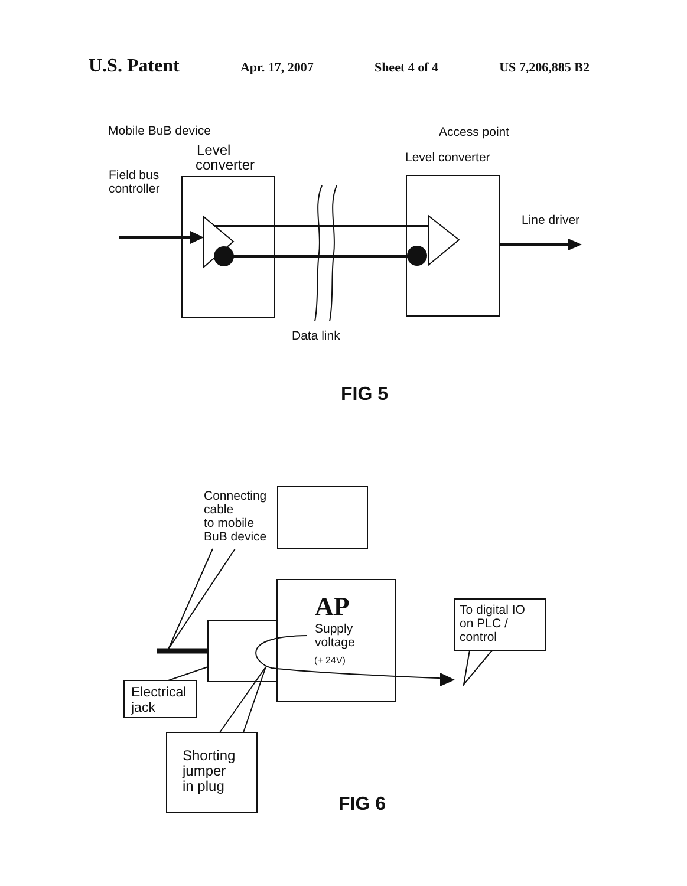U.S. Patent Apr. 17, 2007 Sheet 4 of 4 US 7,206,885 B2
Mobile BuB device
Level
converter
Field bus
controller
Access point
Level converter
Line driver
Data link
FIG 5
Connecting
cable
to mobile
BuB device
AP
Supply
voltage
(+ 24V)
To digital IO
on PLC /
control
Electrical
jack
Shorting
jumper
in plug
FIG 6